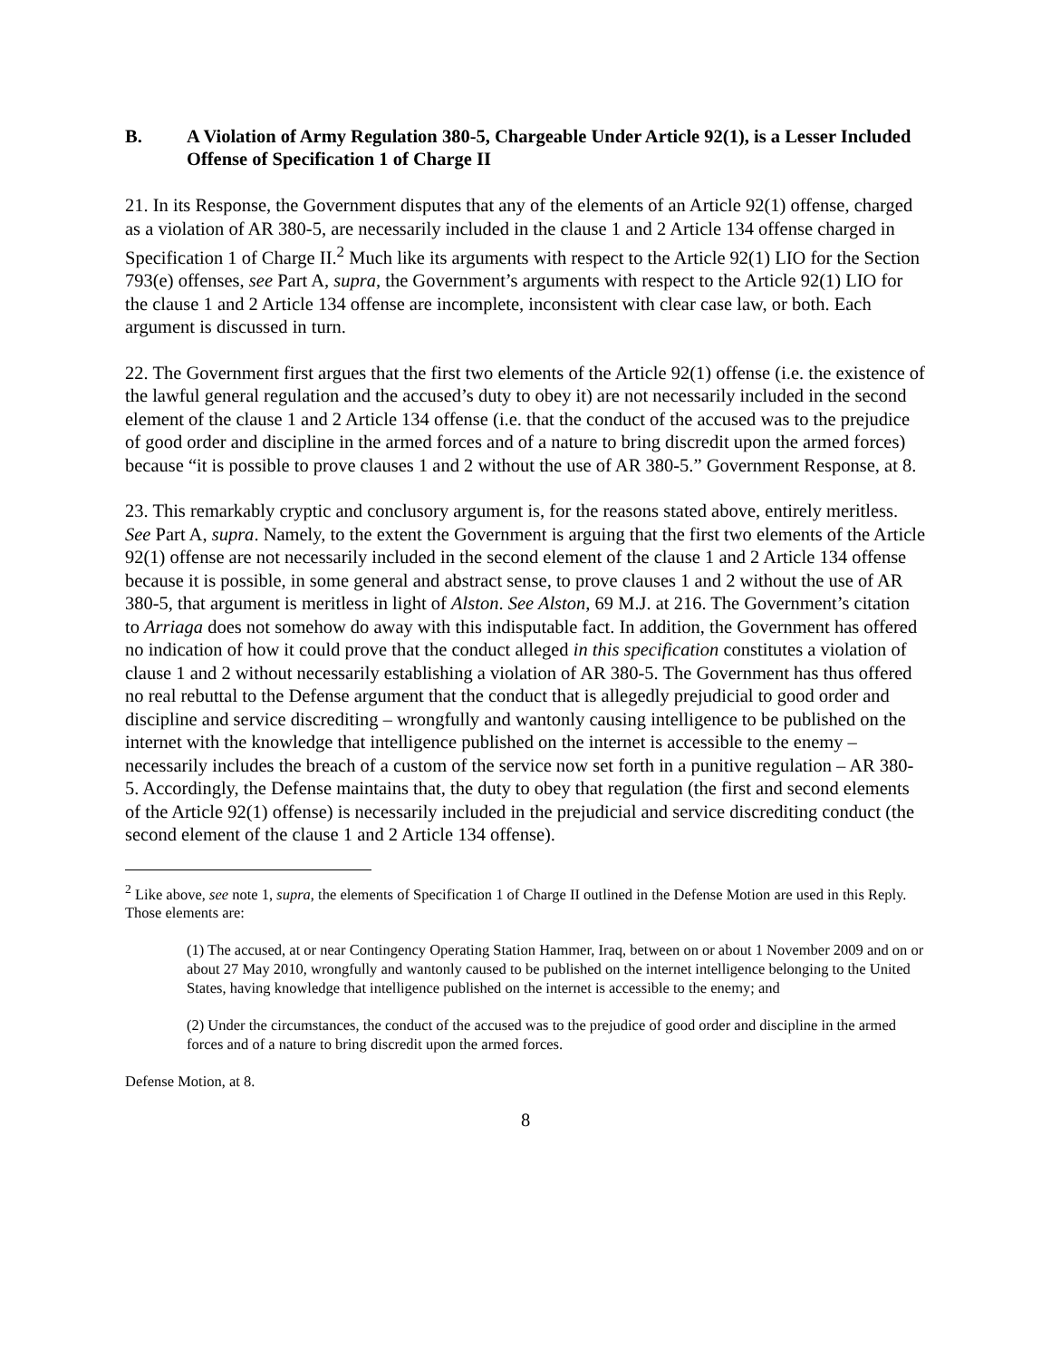B. A Violation of Army Regulation 380-5, Chargeable Under Article 92(1), is a Lesser Included Offense of Specification 1 of Charge II
21. In its Response, the Government disputes that any of the elements of an Article 92(1) offense, charged as a violation of AR 380-5, are necessarily included in the clause 1 and 2 Article 134 offense charged in Specification 1 of Charge II.<sup>2</sup> Much like its arguments with respect to the Article 92(1) LIO for the Section 793(e) offenses, see Part A, supra, the Government’s arguments with respect to the Article 92(1) LIO for the clause 1 and 2 Article 134 offense are incomplete, inconsistent with clear case law, or both. Each argument is discussed in turn.
22. The Government first argues that the first two elements of the Article 92(1) offense (i.e. the existence of the lawful general regulation and the accused’s duty to obey it) are not necessarily included in the second element of the clause 1 and 2 Article 134 offense (i.e. that the conduct of the accused was to the prejudice of good order and discipline in the armed forces and of a nature to bring discredit upon the armed forces) because “it is possible to prove clauses 1 and 2 without the use of AR 380-5.” Government Response, at 8.
23. This remarkably cryptic and conclusory argument is, for the reasons stated above, entirely meritless. See Part A, supra. Namely, to the extent the Government is arguing that the first two elements of the Article 92(1) offense are not necessarily included in the second element of the clause 1 and 2 Article 134 offense because it is possible, in some general and abstract sense, to prove clauses 1 and 2 without the use of AR 380-5, that argument is meritless in light of Alston. See Alston, 69 M.J. at 216. The Government’s citation to Arriaga does not somehow do away with this indisputable fact. In addition, the Government has offered no indication of how it could prove that the conduct alleged in this specification constitutes a violation of clause 1 and 2 without necessarily establishing a violation of AR 380-5. The Government has thus offered no real rebuttal to the Defense argument that the conduct that is allegedly prejudicial to good order and discipline and service discrediting – wrongfully and wantonly causing intelligence to be published on the internet with the knowledge that intelligence published on the internet is accessible to the enemy – necessarily includes the breach of a custom of the service now set forth in a punitive regulation – AR 380-5. Accordingly, the Defense maintains that, the duty to obey that regulation (the first and second elements of the Article 92(1) offense) is necessarily included in the prejudicial and service discrediting conduct (the second element of the clause 1 and 2 Article 134 offense).
<sup>2</sup> Like above, see note 1, supra, the elements of Specification 1 of Charge II outlined in the Defense Motion are used in this Reply. Those elements are:
(1) The accused, at or near Contingency Operating Station Hammer, Iraq, between on or about 1 November 2009 and on or about 27 May 2010, wrongfully and wantonly caused to be published on the internet intelligence belonging to the United States, having knowledge that intelligence published on the internet is accessible to the enemy; and
(2) Under the circumstances, the conduct of the accused was to the prejudice of good order and discipline in the armed forces and of a nature to bring discredit upon the armed forces.
Defense Motion, at 8.
8